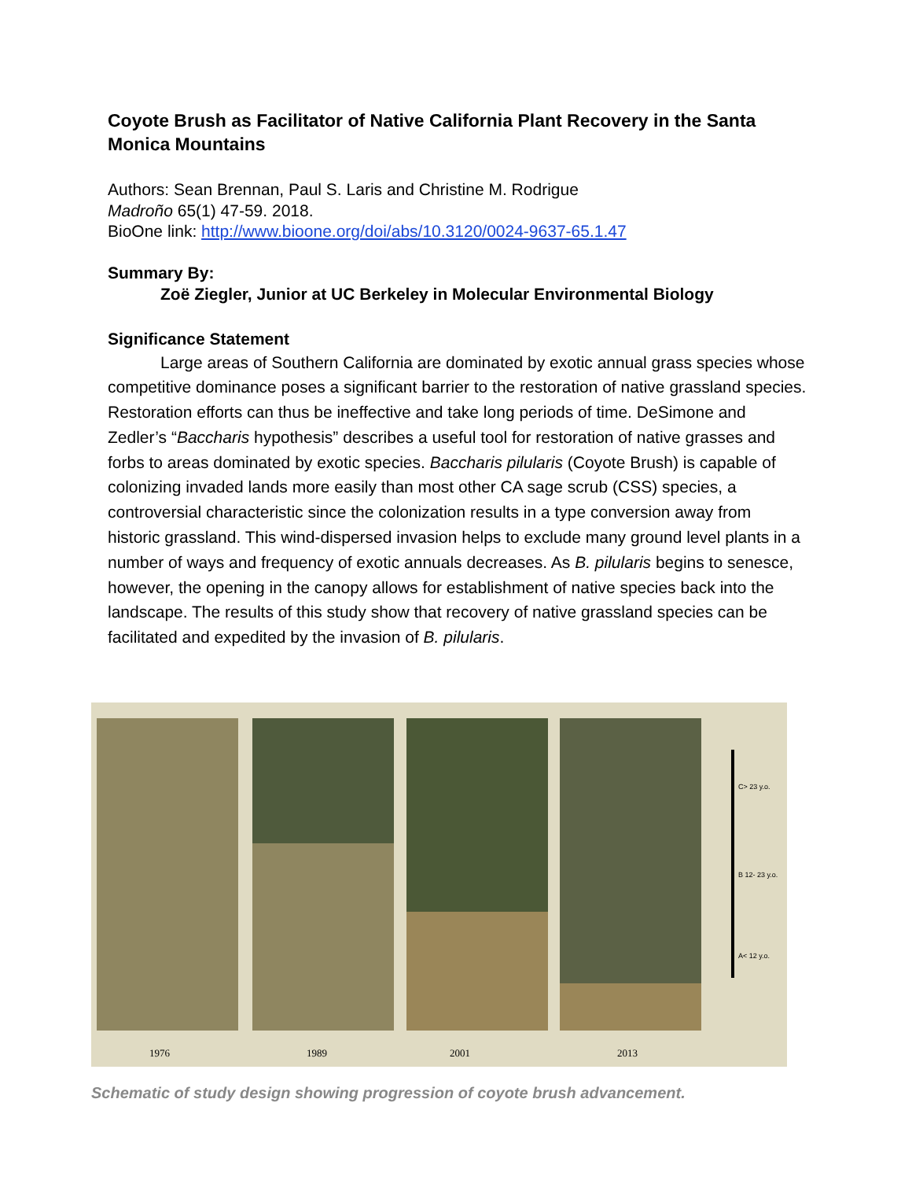Coyote Brush as Facilitator of Native California Plant Recovery in the Santa Monica Mountains
Authors: Sean Brennan, Paul S. Laris and Christine M. Rodrigue
Madroño 65(1) 47-59. 2018.
BioOne link: http://www.bioone.org/doi/abs/10.3120/0024-9637-65.1.47
Summary By:
Zoë Ziegler, Junior at UC Berkeley in Molecular Environmental Biology
Significance Statement
Large areas of Southern California are dominated by exotic annual grass species whose competitive dominance poses a significant barrier to the restoration of native grassland species. Restoration efforts can thus be ineffective and take long periods of time. DeSimone and Zedler’s “Baccharis hypothesis” describes a useful tool for restoration of native grasses and forbs to areas dominated by exotic species. Baccharis pilularis (Coyote Brush) is capable of colonizing invaded lands more easily than most other CA sage scrub (CSS) species, a controversial characteristic since the colonization results in a type conversion away from historic grassland. This wind-dispersed invasion helps to exclude many ground level plants in a number of ways and frequency of exotic annuals decreases. As B. pilularis begins to senesce, however, the opening in the canopy allows for establishment of native species back into the landscape. The results of this study show that recovery of native grassland species can be facilitated and expedited by the invasion of B. pilularis.
C> 23 y.o.
B 12- 23 y.o.
A< 12 y.o.
1976 1989 2001 2013
Schematic of study design showing progression of coyote brush advancement.